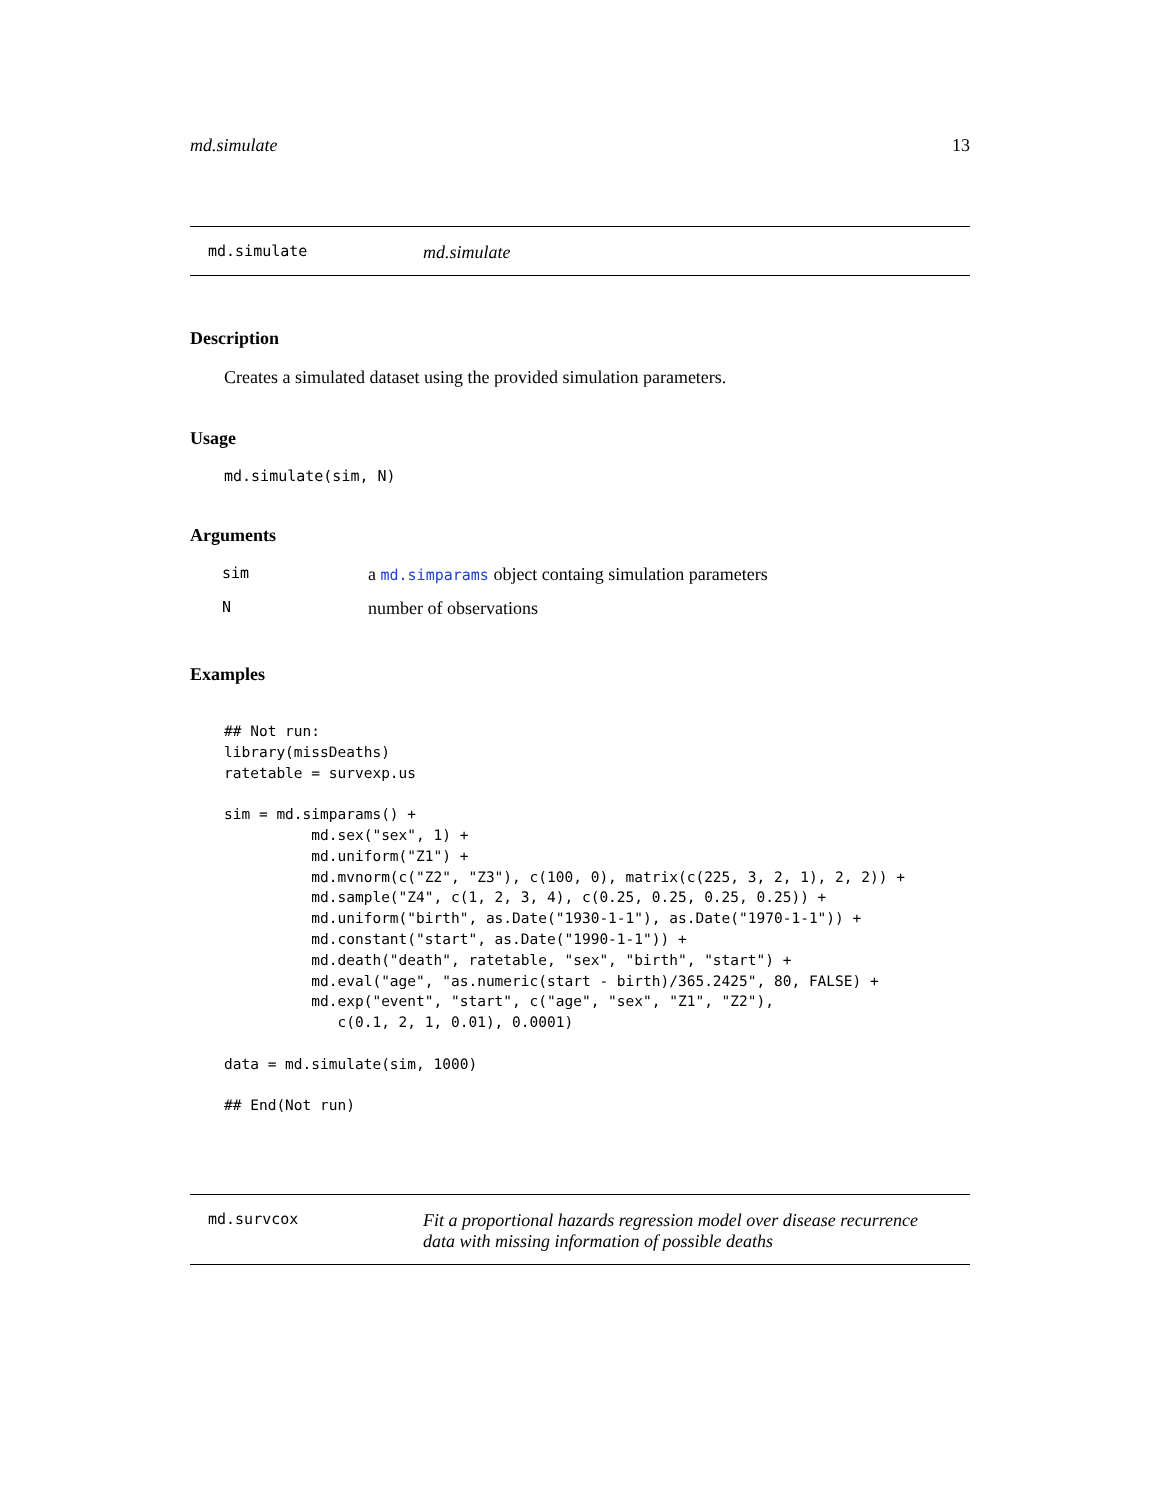md.simulate 13
md.simulate md.simulate
Description
Creates a simulated dataset using the provided simulation parameters.
Usage
md.simulate(sim, N)
Arguments
| sim | a md.simparams object containg simulation parameters |
| N | number of observations |
Examples
## Not run:
library(missDeaths)
ratetable = survexp.us

sim = md.simparams() +
          md.sex("sex", 1) +
          md.uniform("Z1") +
          md.mvnorm(c("Z2", "Z3"), c(100, 0), matrix(c(225, 3, 2, 1), 2, 2)) +
          md.sample("Z4", c(1, 2, 3, 4), c(0.25, 0.25, 0.25, 0.25)) +
          md.uniform("birth", as.Date("1930-1-1"), as.Date("1970-1-1")) +
          md.constant("start", as.Date("1990-1-1")) +
          md.death("death", ratetable, "sex", "birth", "start") +
          md.eval("age", "as.numeric(start - birth)/365.2425", 80, FALSE) +
          md.exp("event", "start", c("age", "sex", "Z1", "Z2"),
             c(0.1, 2, 1, 0.01), 0.0001)

data = md.simulate(sim, 1000)

## End(Not run)
md.survcox Fit a proportional hazards regression model over disease recurrence
data with missing information of possible deaths